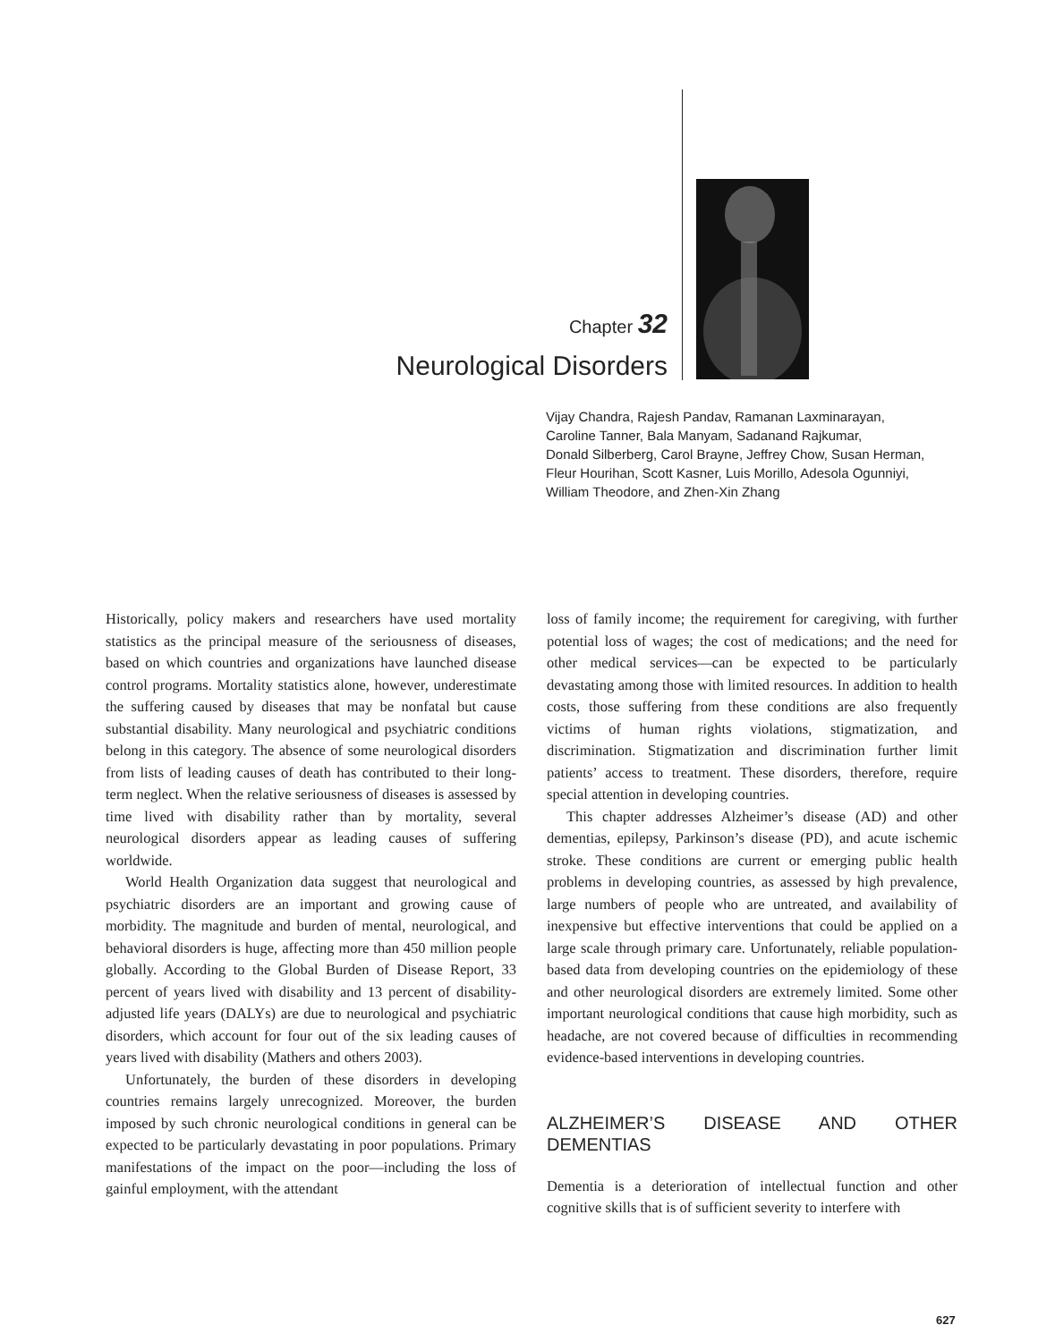Chapter 32
Neurological Disorders
Vijay Chandra, Rajesh Pandav, Ramanan Laxminarayan,
Caroline Tanner, Bala Manyam, Sadanand Rajkumar,
Donald Silberberg, Carol Brayne, Jeffrey Chow, Susan Herman,
Fleur Hourihan, Scott Kasner, Luis Morillo, Adesola Ogunniyi,
William Theodore, and Zhen-Xin Zhang
Historically, policy makers and researchers have used mortality statistics as the principal measure of the seriousness of diseases, based on which countries and organizations have launched disease control programs. Mortality statistics alone, however, underestimate the suffering caused by diseases that may be nonfatal but cause substantial disability. Many neurological and psychiatric conditions belong in this category. The absence of some neurological disorders from lists of leading causes of death has contributed to their long-term neglect. When the relative seriousness of diseases is assessed by time lived with disability rather than by mortality, several neurological disorders appear as leading causes of suffering worldwide.
World Health Organization data suggest that neurological and psychiatric disorders are an important and growing cause of morbidity. The magnitude and burden of mental, neurological, and behavioral disorders is huge, affecting more than 450 million people globally. According to the Global Burden of Disease Report, 33 percent of years lived with disability and 13 percent of disability-adjusted life years (DALYs) are due to neurological and psychiatric disorders, which account for four out of the six leading causes of years lived with disability (Mathers and others 2003).
Unfortunately, the burden of these disorders in developing countries remains largely unrecognized. Moreover, the burden imposed by such chronic neurological conditions in general can be expected to be particularly devastating in poor populations. Primary manifestations of the impact on the poor—including the loss of gainful employment, with the attendant
loss of family income; the requirement for caregiving, with further potential loss of wages; the cost of medications; and the need for other medical services—can be expected to be particularly devastating among those with limited resources. In addition to health costs, those suffering from these conditions are also frequently victims of human rights violations, stigmatization, and discrimination. Stigmatization and discrimination further limit patients’ access to treatment. These disorders, therefore, require special attention in developing countries.
This chapter addresses Alzheimer’s disease (AD) and other dementias, epilepsy, Parkinson’s disease (PD), and acute ischemic stroke. These conditions are current or emerging public health problems in developing countries, as assessed by high prevalence, large numbers of people who are untreated, and availability of inexpensive but effective interventions that could be applied on a large scale through primary care. Unfortunately, reliable population-based data from developing countries on the epidemiology of these and other neurological disorders are extremely limited. Some other important neurological conditions that cause high morbidity, such as headache, are not covered because of difficulties in recommending evidence-based interventions in developing countries.
ALZHEIMER’S DISEASE AND OTHER DEMENTIAS
Dementia is a deterioration of intellectual function and other cognitive skills that is of sufficient severity to interfere with
627